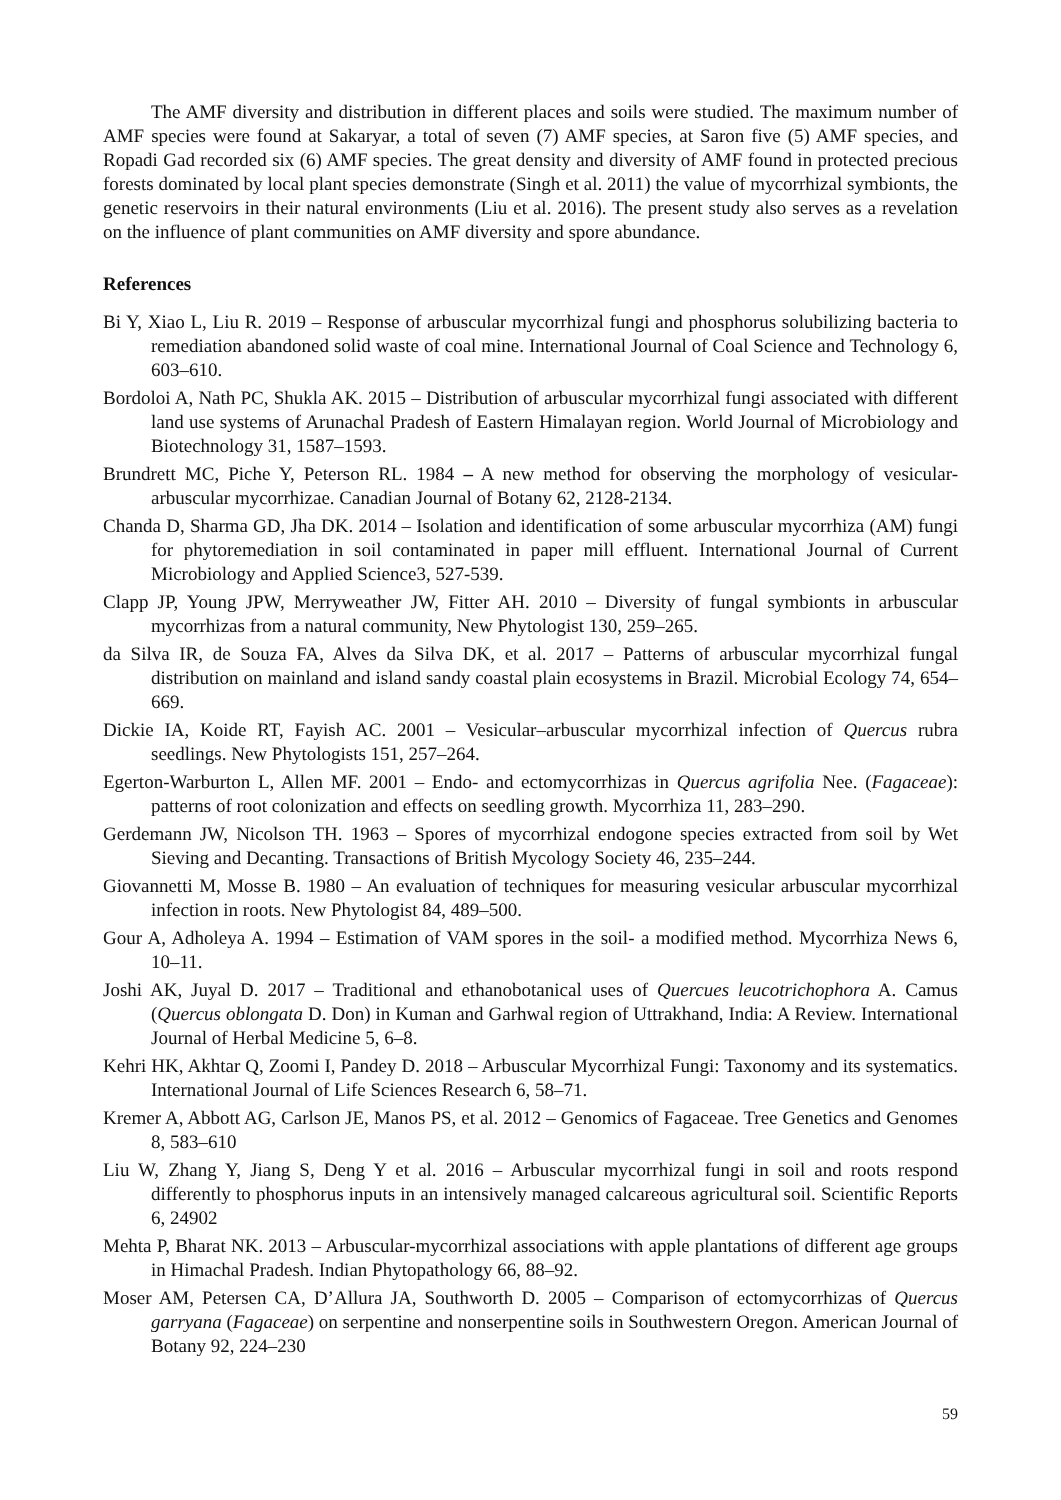The AMF diversity and distribution in different places and soils were studied. The maximum number of AMF species were found at Sakaryar, a total of seven (7) AMF species, at Saron five (5) AMF species, and Ropadi Gad recorded six (6) AMF species. The great density and diversity of AMF found in protected precious forests dominated by local plant species demonstrate (Singh et al. 2011) the value of mycorrhizal symbionts, the genetic reservoirs in their natural environments (Liu et al. 2016). The present study also serves as a revelation on the influence of plant communities on AMF diversity and spore abundance.
References
Bi Y, Xiao L, Liu R. 2019 – Response of arbuscular mycorrhizal fungi and phosphorus solubilizing bacteria to remediation abandoned solid waste of coal mine. International Journal of Coal Science and Technology 6, 603–610.
Bordoloi A, Nath PC, Shukla AK. 2015 – Distribution of arbuscular mycorrhizal fungi associated with different land use systems of Arunachal Pradesh of Eastern Himalayan region. World Journal of Microbiology and Biotechnology 31, 1587–1593.
Brundrett MC, Piche Y, Peterson RL. 1984 – A new method for observing the morphology of vesicular-arbuscular mycorrhizae. Canadian Journal of Botany 62, 2128-2134.
Chanda D, Sharma GD, Jha DK. 2014 – Isolation and identification of some arbuscular mycorrhiza (AM) fungi for phytoremediation in soil contaminated in paper mill effluent. International Journal of Current Microbiology and Applied Science3, 527-539.
Clapp JP, Young JPW, Merryweather JW, Fitter AH. 2010 – Diversity of fungal symbionts in arbuscular mycorrhizas from a natural community, New Phytologist 130, 259–265.
da Silva IR, de Souza FA, Alves da Silva DK, et al. 2017 – Patterns of arbuscular mycorrhizal fungal distribution on mainland and island sandy coastal plain ecosystems in Brazil. Microbial Ecology 74, 654–669.
Dickie IA, Koide RT, Fayish AC. 2001 – Vesicular–arbuscular mycorrhizal infection of Quercus rubra seedlings. New Phytologists 151, 257–264.
Egerton-Warburton L, Allen MF. 2001 – Endo- and ectomycorrhizas in Quercus agrifolia Nee. (Fagaceae): patterns of root colonization and effects on seedling growth. Mycorrhiza 11, 283–290.
Gerdemann JW, Nicolson TH. 1963 – Spores of mycorrhizal endogone species extracted from soil by Wet Sieving and Decanting. Transactions of British Mycology Society 46, 235–244.
Giovannetti M, Mosse B. 1980 – An evaluation of techniques for measuring vesicular arbuscular mycorrhizal infection in roots. New Phytologist 84, 489–500.
Gour A, Adholeya A. 1994 – Estimation of VAM spores in the soil- a modified method. Mycorrhiza News 6, 10–11.
Joshi AK, Juyal D. 2017 – Traditional and ethanobotanical uses of Quercues leucotrichophora A. Camus (Quercus oblongata D. Don) in Kuman and Garhwal region of Uttrakhand, India: A Review. International Journal of Herbal Medicine 5, 6–8.
Kehri HK, Akhtar Q, Zoomi I, Pandey D. 2018 – Arbuscular Mycorrhizal Fungi: Taxonomy and its systematics. International Journal of Life Sciences Research 6, 58–71.
Kremer A, Abbott AG, Carlson JE, Manos PS, et al. 2012 – Genomics of Fagaceae. Tree Genetics and Genomes 8, 583–610
Liu W, Zhang Y, Jiang S, Deng Y et al. 2016 – Arbuscular mycorrhizal fungi in soil and roots respond differently to phosphorus inputs in an intensively managed calcareous agricultural soil. Scientific Reports 6, 24902
Mehta P, Bharat NK. 2013 – Arbuscular-mycorrhizal associations with apple plantations of different age groups in Himachal Pradesh. Indian Phytopathology 66, 88–92.
Moser AM, Petersen CA, D’Allura JA, Southworth D. 2005 – Comparison of ectomycorrhizas of Quercus garryana (Fagaceae) on serpentine and nonserpentine soils in Southwestern Oregon. American Journal of Botany 92, 224–230
59